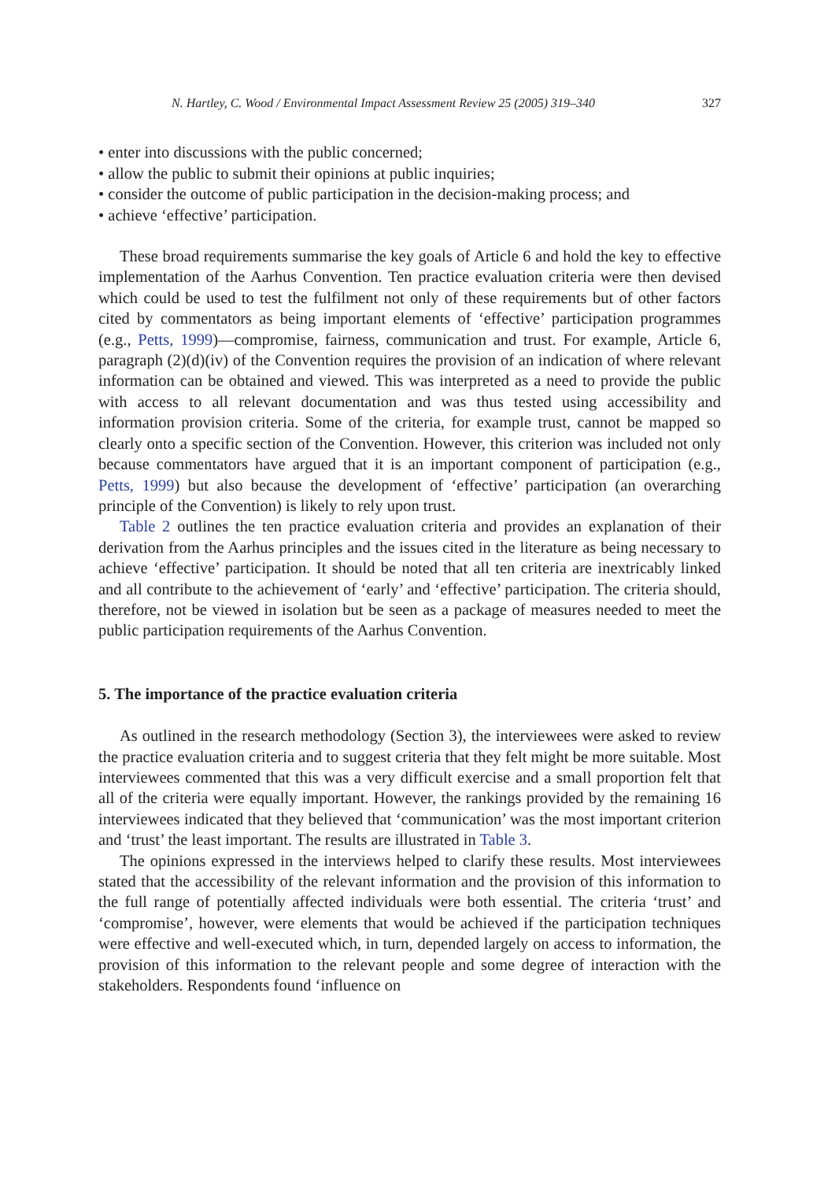N. Hartley, C. Wood / Environmental Impact Assessment Review 25 (2005) 319–340 327
• enter into discussions with the public concerned;
• allow the public to submit their opinions at public inquiries;
• consider the outcome of public participation in the decision-making process; and
• achieve ‘effective’ participation.
These broad requirements summarise the key goals of Article 6 and hold the key to effective implementation of the Aarhus Convention. Ten practice evaluation criteria were then devised which could be used to test the fulfilment not only of these requirements but of other factors cited by commentators as being important elements of ‘effective’ participation programmes (e.g., Petts, 1999)—compromise, fairness, communication and trust. For example, Article 6, paragraph (2)(d)(iv) of the Convention requires the provision of an indication of where relevant information can be obtained and viewed. This was interpreted as a need to provide the public with access to all relevant documentation and was thus tested using accessibility and information provision criteria. Some of the criteria, for example trust, cannot be mapped so clearly onto a specific section of the Convention. However, this criterion was included not only because commentators have argued that it is an important component of participation (e.g., Petts, 1999) but also because the development of ‘effective’ participation (an overarching principle of the Convention) is likely to rely upon trust.
Table 2 outlines the ten practice evaluation criteria and provides an explanation of their derivation from the Aarhus principles and the issues cited in the literature as being necessary to achieve ‘effective’ participation. It should be noted that all ten criteria are inextricably linked and all contribute to the achievement of ‘early’ and ‘effective’ participation. The criteria should, therefore, not be viewed in isolation but be seen as a package of measures needed to meet the public participation requirements of the Aarhus Convention.
5. The importance of the practice evaluation criteria
As outlined in the research methodology (Section 3), the interviewees were asked to review the practice evaluation criteria and to suggest criteria that they felt might be more suitable. Most interviewees commented that this was a very difficult exercise and a small proportion felt that all of the criteria were equally important. However, the rankings provided by the remaining 16 interviewees indicated that they believed that ‘communication’ was the most important criterion and ‘trust’ the least important. The results are illustrated in Table 3.
The opinions expressed in the interviews helped to clarify these results. Most interviewees stated that the accessibility of the relevant information and the provision of this information to the full range of potentially affected individuals were both essential. The criteria ‘trust’ and ‘compromise’, however, were elements that would be achieved if the participation techniques were effective and well-executed which, in turn, depended largely on access to information, the provision of this information to the relevant people and some degree of interaction with the stakeholders. Respondents found ‘influence on